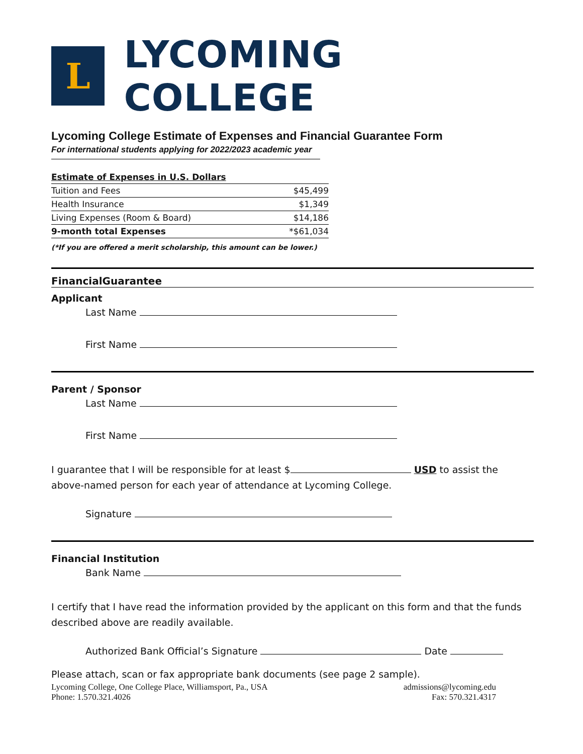L
LYCOMING COLLEGE
Lycoming College Estimate of Expenses and Financial Guarantee Form
For international students applying for 2022/2023 academic year
| Estimate of Expenses in U.S. Dollars | |
| Tuition and Fees | $45,499 |
| Health Insurance | $1,349 |
| Living Expenses (Room & Board) | $14,186 |
| 9-month total Expenses | *$61,034 |
(*If you are offered a merit scholarship, this amount can be lower.)
FinancialGuarantee
Applicant
Last Name
First Name
Parent / Sponsor
Last Name
First Name
I guarantee that I will be responsible for at least $ USD to assist the above-named person for each year of attendance at Lycoming College.
Signature
Financial Institution
Bank Name
I certify that I have read the information provided by the applicant on this form and that the funds described above are readily available.
Authorized Bank Official’s Signature Date
Please attach, scan or fax appropriate bank documents (see page 2 sample).
Lycoming College, One College Place, Williamsport, Pa., USA
Phone: 1.570.321.4026
admissions@lycoming.edu
Fax: 570.321.4317